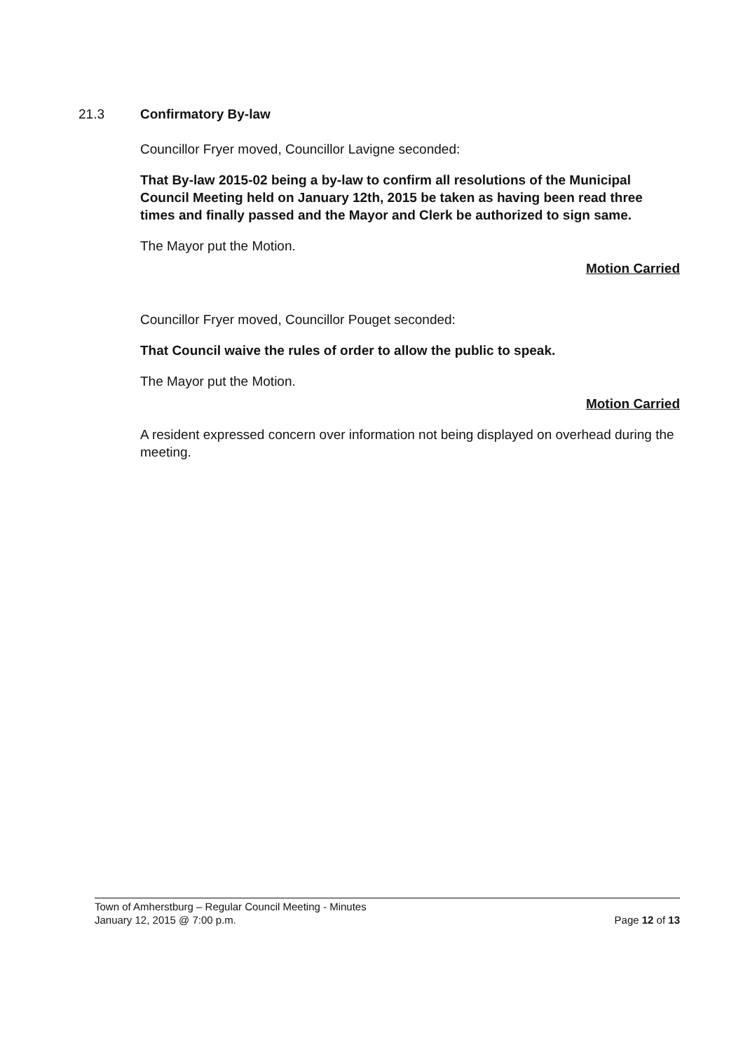21.3 Confirmatory By-law
Councillor Fryer moved, Councillor Lavigne seconded:
That By-law 2015-02 being a by-law to confirm all resolutions of the Municipal Council Meeting held on January 12th, 2015 be taken as having been read three times and finally passed and the Mayor and Clerk be authorized to sign same.
The Mayor put the Motion.
Motion Carried
Councillor Fryer moved, Councillor Pouget seconded:
That Council waive the rules of order to allow the public to speak.
The Mayor put the Motion.
Motion Carried
A resident expressed concern over information not being displayed on overhead during the meeting.
Town of Amherstburg – Regular Council Meeting - Minutes
January 12, 2015 @ 7:00 p.m. Page 12 of 13